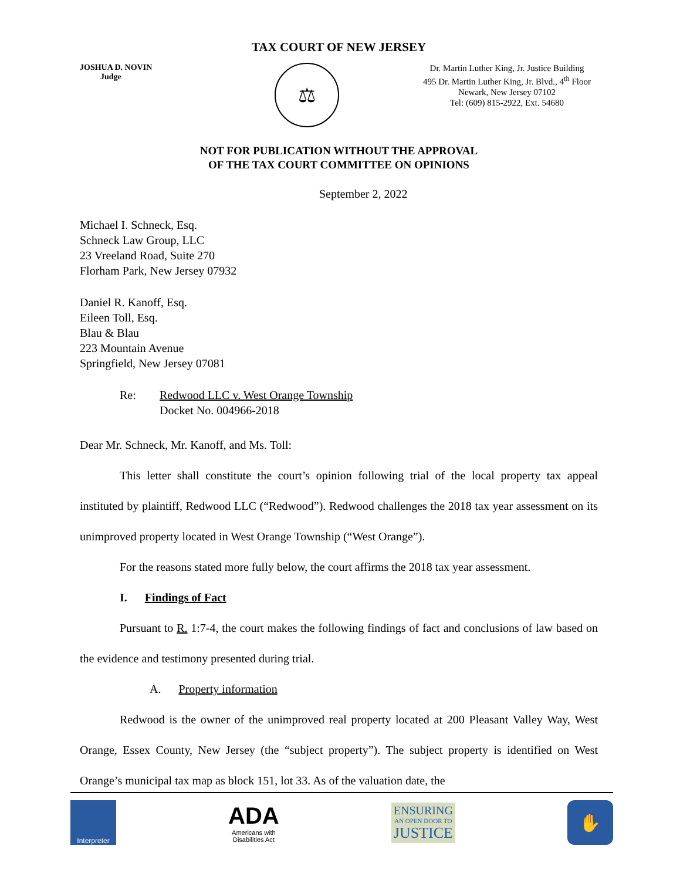TAX COURT OF NEW JERSEY
JOSHUA D. NOVIN
Judge
⚖
Dr. Martin Luther King, Jr. Justice Building
495 Dr. Martin Luther King, Jr. Blvd., 4<sup>th</sup> Floor
Newark, New Jersey 07102
Tel: (609) 815-2922, Ext. 54680
NOT FOR PUBLICATION WITHOUT THE APPROVAL
OF THE TAX COURT COMMITTEE ON OPINIONS
September 2, 2022
Michael I. Schneck, Esq.
Schneck Law Group, LLC
23 Vreeland Road, Suite 270
Florham Park, New Jersey 07932
Daniel R. Kanoff, Esq.
Eileen Toll, Esq.
Blau & Blau
223 Mountain Avenue
Springfield, New Jersey 07081
Re: Redwood LLC v. West Orange Township
Docket No. 004966-2018
Dear Mr. Schneck, Mr. Kanoff, and Ms. Toll:
This letter shall constitute the court’s opinion following trial of the local property tax appeal instituted by plaintiff, Redwood LLC (“Redwood”). Redwood challenges the 2018 tax year assessment on its unimproved property located in West Orange Township (“West Orange”).
For the reasons stated more fully below, the court affirms the 2018 tax year assessment.
I. Findings of Fact
Pursuant to R. 1:7-4, the court makes the following findings of fact and conclusions of law based on the evidence and testimony presented during trial.
A. Property information
Redwood is the owner of the unimproved real property located at 200 Pleasant Valley Way, West Orange, Essex County, New Jersey (the “subject property”). The subject property is identified on West Orange’s municipal tax map as block 151, lot 33. As of the valuation date, the
Interpreter
ADA
Americans with
Disabilities Act
ENSURING
AN OPEN DOOR TO
JUSTICE
✋